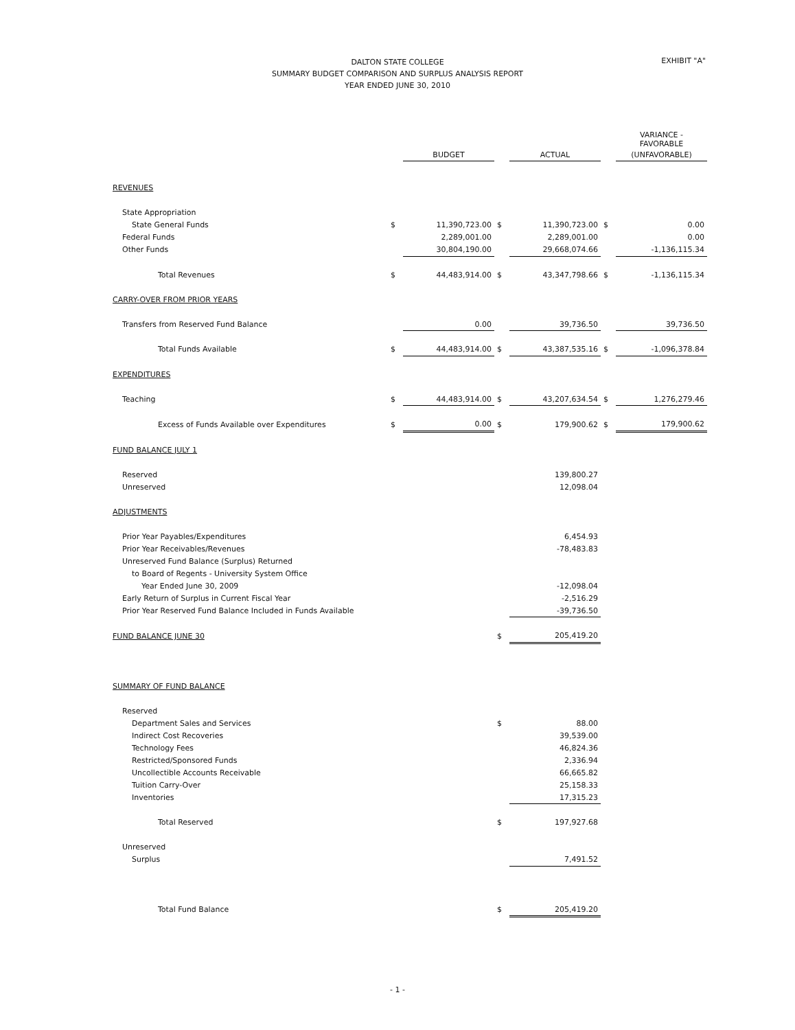DALTON STATE COLLEGE
SUMMARY BUDGET COMPARISON AND SURPLUS ANALYSIS REPORT
YEAR ENDED JUNE 30, 2010
EXHIBIT "A"
| | | | | | | VARIANCE - FAVORABLE |
| --- | --- | --- | --- | --- | --- | --- |
| | | BUDGET | | ACTUAL | | (UNFAVORABLE) |
| REVENUES | | | | | | |
| State Appropriation | | | | | | |
| State General Funds | $ | 11,390,723.00 | $ | 11,390,723.00 | $ | 0.00 |
| Federal Funds | | 2,289,001.00 | | 2,289,001.00 | | 0.00 |
| Other Funds | | 30,804,190.00 | | 29,668,074.66 | | -1,136,115.34 |
| Total Revenues | $ | 44,483,914.00 | $ | 43,347,798.66 | $ | -1,136,115.34 |
| CARRY-OVER FROM PRIOR YEARS | | | | | | |
| Transfers from Reserved Fund Balance | | 0.00 | | 39,736.50 | | 39,736.50 |
| Total Funds Available | $ | 44,483,914.00 | $ | 43,387,535.16 | $ | -1,096,378.84 |
| EXPENDITURES | | | | | | |
| Teaching | $ | 44,483,914.00 | $ | 43,207,634.54 | $ | 1,276,279.46 |
| Excess of Funds Available over Expenditures | $ | 0.00 | $ | 179,900.62 | $ | 179,900.62 |
| FUND BALANCE JULY 1 | | | | | | |
| Reserved | | | | 139,800.27 | | |
| Unreserved | | | | 12,098.04 | | |
| ADJUSTMENTS | | | | | | |
| Prior Year Payables/Expenditures | | | | 6,454.93 | | |
| Prior Year Receivables/Revenues | | | | -78,483.83 | | |
| Unreserved Fund Balance (Surplus) Returned | | | | | | |
| to Board of Regents - University System Office | | | | | | |
| Year Ended June 30, 2009 | | | | -12,098.04 | | |
| Early Return of Surplus in Current Fiscal Year | | | | -2,516.29 | | |
| Prior Year Reserved Fund Balance Included in Funds Available | | | | -39,736.50 | | |
| FUND BALANCE JUNE 30 | | | $ | 205,419.20 | | |
| SUMMARY OF FUND BALANCE | | | | | | |
| Reserved | | | | | | |
| Department Sales and Services | | | $ | 88.00 | | |
| Indirect Cost Recoveries | | | | 39,539.00 | | |
| Technology Fees | | | | 46,824.36 | | |
| Restricted/Sponsored Funds | | | | 2,336.94 | | |
| Uncollectible Accounts Receivable | | | | 66,665.82 | | |
| Tuition Carry-Over | | | | 25,158.33 | | |
| Inventories | | | | 17,315.23 | | |
| Total Reserved | | | $ | 197,927.68 | | |
| Unreserved | | | | | | |
| Surplus | | | | 7,491.52 | | |
| Total Fund Balance | | | $ | 205,419.20 | | |
- 1 -